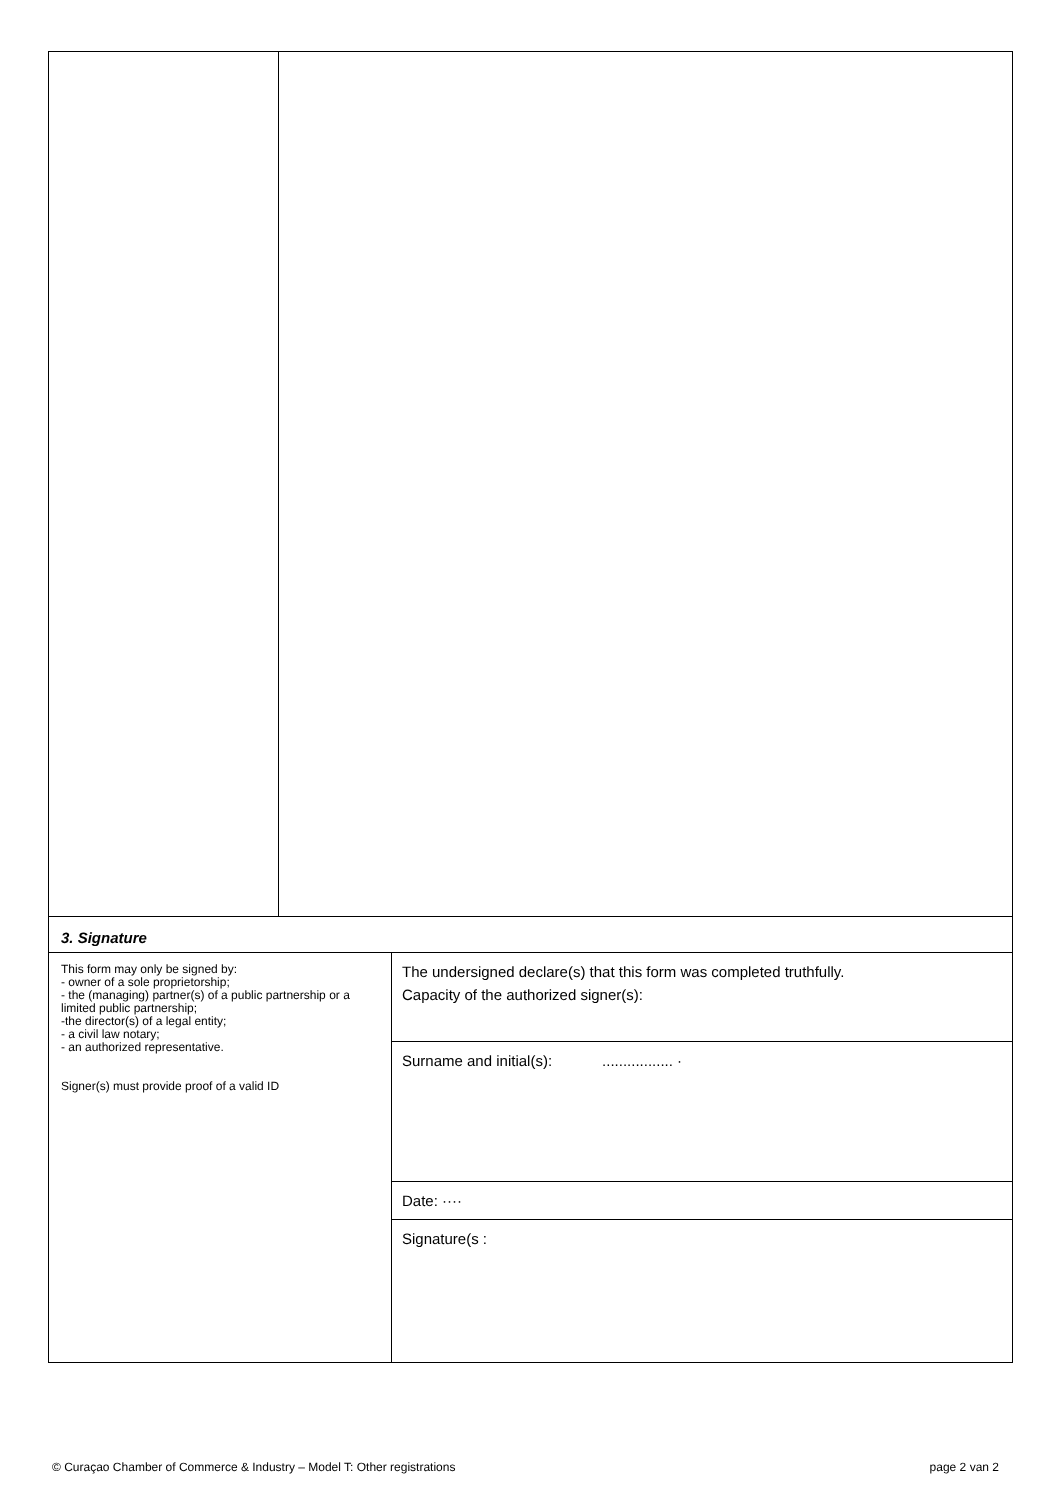| 3. Signature | |
| This form may only be signed by: - owner of a sole proprietorship; - the (managing) partner(s) of a public partnership or a limited public partnership; -the director(s) of a legal entity; - a civil law notary; - an authorized representative. Signer(s) must provide proof of a valid ID | The undersigned declare(s) that this form was completed truthfully. Capacity of the authorized signer(s): |
| | Surname and initial(s): ................. · |
| | Date: ···· |
| | Signature(s : |
© Curaçao Chamber of Commerce & Industry – Model T: Other registrations page 2 van 2